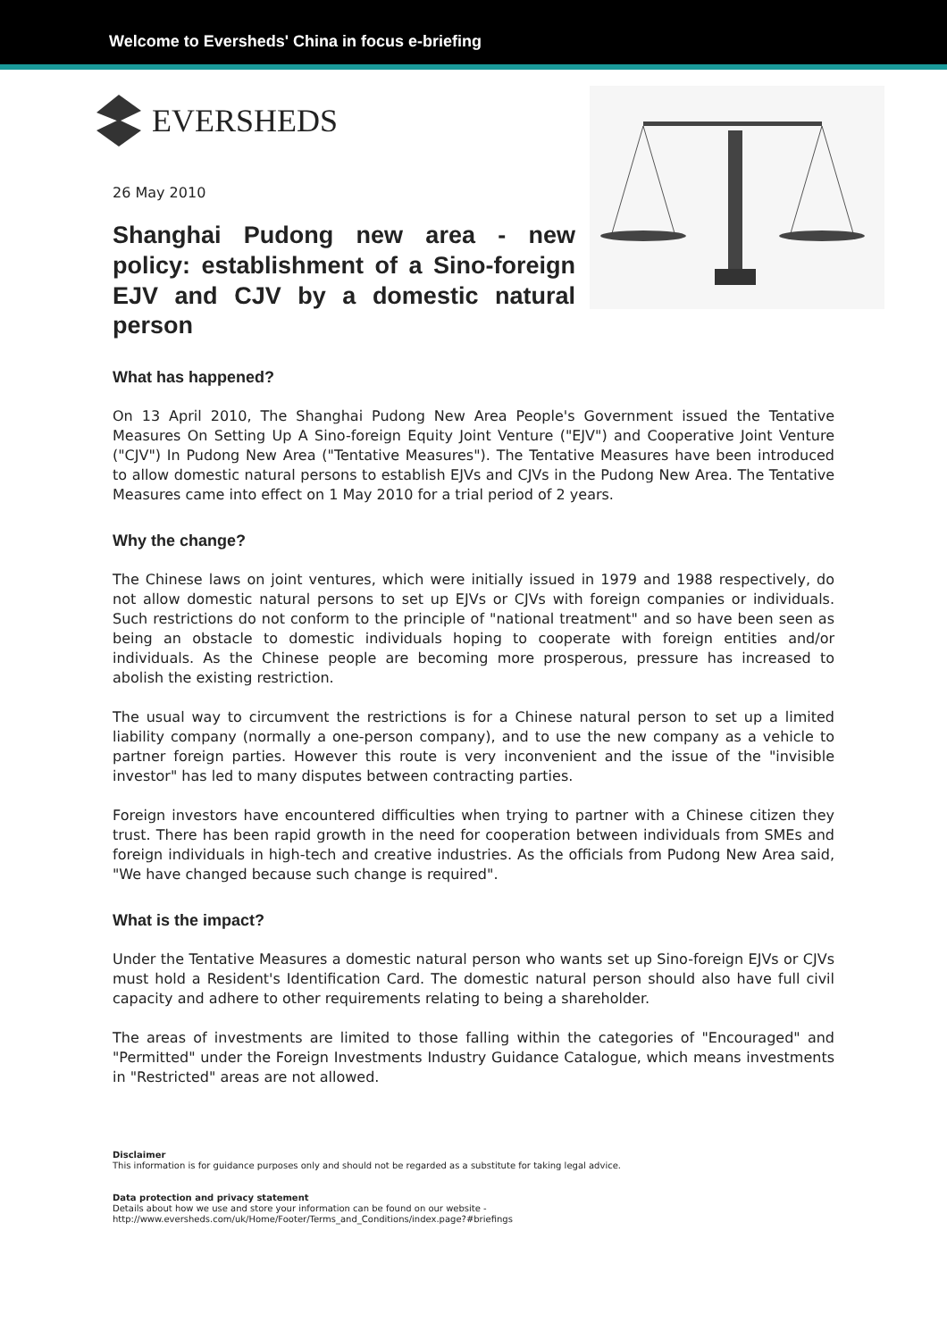Welcome to Eversheds' China in focus e-briefing
EVERSHEDS
26 May 2010
Shanghai Pudong new area - new policy: establishment of a Sino-foreign EJV and CJV by a domestic natural person
What has happened?
On 13 April 2010, The Shanghai Pudong New Area People's Government issued the Tentative Measures On Setting Up A Sino-foreign Equity Joint Venture ("EJV") and Cooperative Joint Venture ("CJV") In Pudong New Area ("Tentative Measures"). The Tentative Measures have been introduced to allow domestic natural persons to establish EJVs and CJVs in the Pudong New Area. The Tentative Measures came into effect on 1 May 2010 for a trial period of 2 years.
Why the change?
The Chinese laws on joint ventures, which were initially issued in 1979 and 1988 respectively, do not allow domestic natural persons to set up EJVs or CJVs with foreign companies or individuals. Such restrictions do not conform to the principle of "national treatment" and so have been seen as being an obstacle to domestic individuals hoping to cooperate with foreign entities and/or individuals. As the Chinese people are becoming more prosperous, pressure has increased to abolish the existing restriction.
The usual way to circumvent the restrictions is for a Chinese natural person to set up a limited liability company (normally a one-person company), and to use the new company as a vehicle to partner foreign parties. However this route is very inconvenient and the issue of the "invisible investor" has led to many disputes between contracting parties.
Foreign investors have encountered difficulties when trying to partner with a Chinese citizen they trust. There has been rapid growth in the need for cooperation between individuals from SMEs and foreign individuals in high-tech and creative industries. As the officials from Pudong New Area said, "We have changed because such change is required".
What is the impact?
Under the Tentative Measures a domestic natural person who wants set up Sino-foreign EJVs or CJVs must hold a Resident's Identification Card. The domestic natural person should also have full civil capacity and adhere to other requirements relating to being a shareholder.
The areas of investments are limited to those falling within the categories of "Encouraged" and "Permitted" under the Foreign Investments Industry Guidance Catalogue, which means investments in "Restricted" areas are not allowed.
Disclaimer
This information is for guidance purposes only and should not be regarded as a substitute for taking legal advice.
Data protection and privacy statement
Details about how we use and store your information can be found on our website -
http://www.eversheds.com/uk/Home/Footer/Terms_and_Conditions/index.page?#briefings